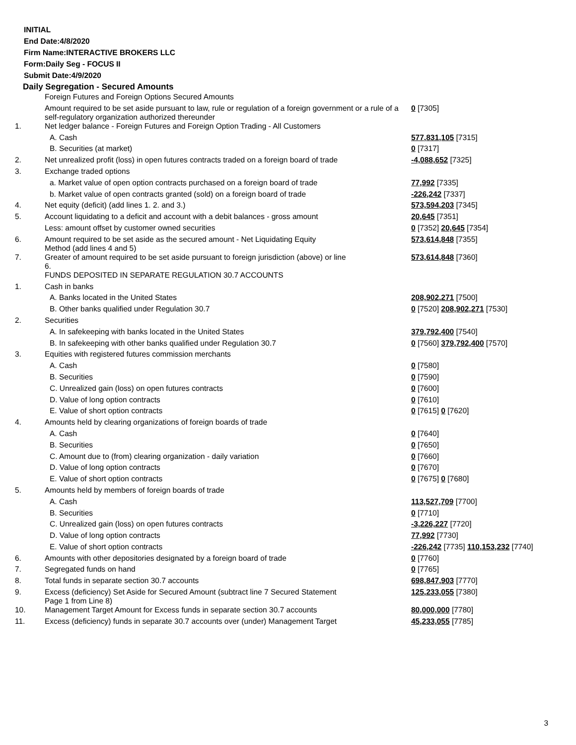INITIAL
End Date:4/8/2020
Firm Name:INTERACTIVE BROKERS LLC
Form:Daily Seg - FOCUS II
Submit Date:4/9/2020
Daily Segregation - Secured Amounts
| | Foreign Futures and Foreign Options Secured Amounts | |
| | Amount required to be set aside pursuant to law, rule or regulation of a foreign government or a rule of a self-regulatory organization authorized thereunder | 0 [7305] |
| 1. | Net ledger balance - Foreign Futures and Foreign Option Trading - All Customers | |
| | A. Cash | 577,831,105 [7315] |
| | B. Securities (at market) | 0 [7317] |
| 2. | Net unrealized profit (loss) in open futures contracts traded on a foreign board of trade | -4,088,652 [7325] |
| 3. | Exchange traded options | |
| | a. Market value of open option contracts purchased on a foreign board of trade | 77,992 [7335] |
| | b. Market value of open contracts granted (sold) on a foreign board of trade | -226,242 [7337] |
| 4. | Net equity (deficit) (add lines 1. 2. and 3.) | 573,594,203 [7345] |
| 5. | Account liquidating to a deficit and account with a debit balances - gross amount | 20,645 [7351] |
| | Less: amount offset by customer owned securities | 0 [7352] 20,645 [7354] |
| 6. | Amount required to be set aside as the secured amount - Net Liquidating Equity Method (add lines 4 and 5) | 573,614,848 [7355] |
| 7. | Greater of amount required to be set aside pursuant to foreign jurisdiction (above) or line 6. | 573,614,848 [7360] |
| | FUNDS DEPOSITED IN SEPARATE REGULATION 30.7 ACCOUNTS | |
| 1. | Cash in banks | |
| | A. Banks located in the United States | 208,902,271 [7500] |
| | B. Other banks qualified under Regulation 30.7 | 0 [7520] 208,902,271 [7530] |
| 2. | Securities | |
| | A. In safekeeping with banks located in the United States | 379,792,400 [7540] |
| | B. In safekeeping with other banks qualified under Regulation 30.7 | 0 [7560] 379,792,400 [7570] |
| 3. | Equities with registered futures commission merchants | |
| | A. Cash | 0 [7580] |
| | B. Securities | 0 [7590] |
| | C. Unrealized gain (loss) on open futures contracts | 0 [7600] |
| | D. Value of long option contracts | 0 [7610] |
| | E. Value of short option contracts | 0 [7615] 0 [7620] |
| 4. | Amounts held by clearing organizations of foreign boards of trade | |
| | A. Cash | 0 [7640] |
| | B. Securities | 0 [7650] |
| | C. Amount due to (from) clearing organization - daily variation | 0 [7660] |
| | D. Value of long option contracts | 0 [7670] |
| | E. Value of short option contracts | 0 [7675] 0 [7680] |
| 5. | Amounts held by members of foreign boards of trade | |
| | A. Cash | 113,527,709 [7700] |
| | B. Securities | 0 [7710] |
| | C. Unrealized gain (loss) on open futures contracts | -3,226,227 [7720] |
| | D. Value of long option contracts | 77,992 [7730] |
| | E. Value of short option contracts | -226,242 [7735] 110,153,232 [7740] |
| 6. | Amounts with other depositories designated by a foreign board of trade | 0 [7760] |
| 7. | Segregated funds on hand | 0 [7765] |
| 8. | Total funds in separate section 30.7 accounts | 698,847,903 [7770] |
| 9. | Excess (deficiency) Set Aside for Secured Amount (subtract line 7 Secured Statement Page 1 from Line 8) | 125,233,055 [7380] |
| 10. | Management Target Amount for Excess funds in separate section 30.7 accounts | 80,000,000 [7780] |
| 11. | Excess (deficiency) funds in separate 30.7 accounts over (under) Management Target | 45,233,055 [7785] |
3